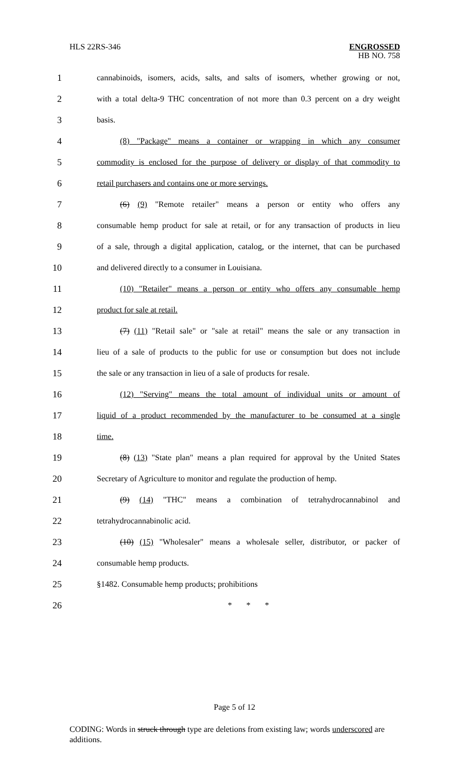HLS 22RS-346
ENGROSSED
HB NO. 758
1 cannabinoids, isomers, acids, salts, and salts of isomers, whether growing or not,
2 with a total delta-9 THC concentration of not more than 0.3 percent on a dry weight
3 basis.
4 (8) "Package" means a container or wrapping in which any consumer
5 commodity is enclosed for the purpose of delivery or display of that commodity to
6 retail purchasers and contains one or more servings.
7 (6) (9) "Remote retailer" means a person or entity who offers any
8 consumable hemp product for sale at retail, or for any transaction of products in lieu
9 of a sale, through a digital application, catalog, or the internet, that can be purchased
10 and delivered directly to a consumer in Louisiana.
11 (10) "Retailer" means a person or entity who offers any consumable hemp
12 product for sale at retail.
13 (7) (11) "Retail sale" or "sale at retail" means the sale or any transaction in
14 lieu of a sale of products to the public for use or consumption but does not include
15 the sale or any transaction in lieu of a sale of products for resale.
16 (12) "Serving" means the total amount of individual units or amount of
17 liquid of a product recommended by the manufacturer to be consumed at a single
18 time.
19 (8) (13) "State plan" means a plan required for approval by the United States
20 Secretary of Agriculture to monitor and regulate the production of hemp.
21 (9) (14) "THC" means a combination of tetrahydrocannabinol and
22 tetrahydrocannabinolic acid.
23 (10) (15) "Wholesaler" means a wholesale seller, distributor, or packer of
24 consumable hemp products.
25 §1482. Consumable hemp products; prohibitions
26 * * *
Page 5 of 12
CODING: Words in struck through type are deletions from existing law; words underscored are additions.